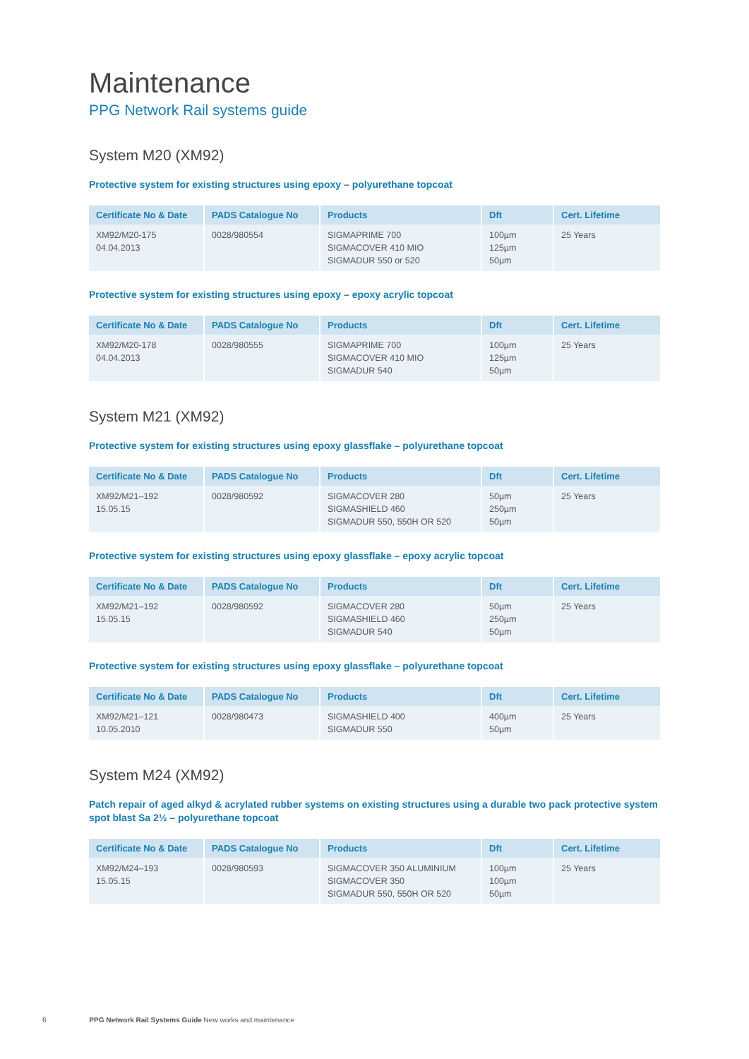Maintenance
PPG Network Rail systems guide
System M20 (XM92)
Protective system for existing structures using epoxy – polyurethane topcoat
| Certificate No & Date | PADS Catalogue No | Products | Dft | Cert. Lifetime |
| --- | --- | --- | --- | --- |
| XM92/M20-175 04.04.2013 | 0028/980554 | SIGMAPRIME 700 SIGMACOVER 410 MIO SIGMADUR 550 or 520 | 100µm 125µm 50µm | 25 Years |
Protective system for existing structures using epoxy – epoxy acrylic topcoat
| Certificate No & Date | PADS Catalogue No | Products | Dft | Cert. Lifetime |
| --- | --- | --- | --- | --- |
| XM92/M20-178 04.04.2013 | 0028/980555 | SIGMAPRIME 700 SIGMACOVER 410 MIO SIGMADUR 540 | 100µm 125µm 50µm | 25 Years |
System M21 (XM92)
Protective system for existing structures using epoxy glassflake – polyurethane topcoat
| Certificate No & Date | PADS Catalogue No | Products | Dft | Cert. Lifetime |
| --- | --- | --- | --- | --- |
| XM92/M21–192 15.05.15 | 0028/980592 | SIGMACOVER 280 SIGMASHIELD 460 SIGMADUR 550, 550H OR 520 | 50µm 250µm 50µm | 25 Years |
Protective system for existing structures using epoxy glassflake – epoxy acrylic topcoat
| Certificate No & Date | PADS Catalogue No | Products | Dft | Cert. Lifetime |
| --- | --- | --- | --- | --- |
| XM92/M21–192 15.05.15 | 0028/980592 | SIGMACOVER 280 SIGMASHIELD 460 SIGMADUR 540 | 50µm 250µm 50µm | 25 Years |
Protective system for existing structures using epoxy glassflake – polyurethane topcoat
| Certificate No & Date | PADS Catalogue No | Products | Dft | Cert. Lifetime |
| --- | --- | --- | --- | --- |
| XM92/M21–121 10.05.2010 | 0028/980473 | SIGMASHIELD 400 SIGMADUR 550 | 400µm 50µm | 25 Years |
System M24 (XM92)
Patch repair of aged alkyd & acrylated rubber systems on existing structures using a durable two pack protective system spot blast Sa 2½ – polyurethane topcoat
| Certificate No & Date | PADS Catalogue No | Products | Dft | Cert. Lifetime |
| --- | --- | --- | --- | --- |
| XM92/M24–193 15.05.15 | 0028/980593 | SIGMACOVER 350 ALUMINIUM SIGMACOVER 350 SIGMADUR 550, 550H OR 520 | 100µm 100µm 50µm | 25 Years |
6 PPG Network Rail Systems Guide New works and maintenance